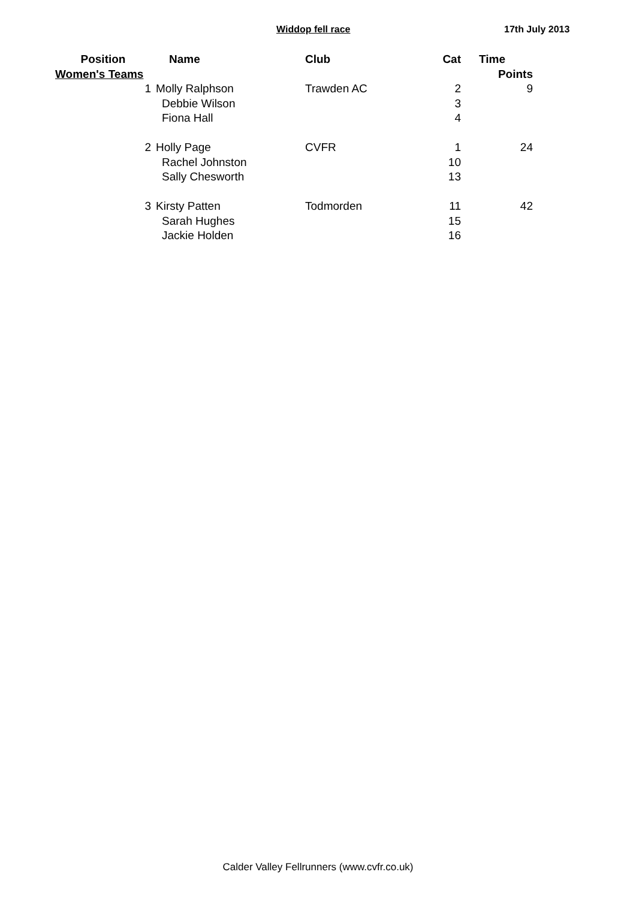Widdop fell race 17th July 2013
| Position | Name | Club | Cat | Time |
| --- | --- | --- | --- | --- |
| Women's Teams | | | | Points |
| 1 | Molly Ralphson | Trawden AC | 2 | 9 |
| | Debbie Wilson | | 3 | |
| | Fiona Hall | | 4 | |
| 2 | Holly Page | CVFR | 1 | 24 |
| | Rachel Johnston | | 10 | |
| | Sally Chesworth | | 13 | |
| 3 | Kirsty Patten | Todmorden | 11 | 42 |
| | Sarah Hughes | | 15 | |
| | Jackie Holden | | 16 | |
Calder Valley Fellrunners (www.cvfr.co.uk)